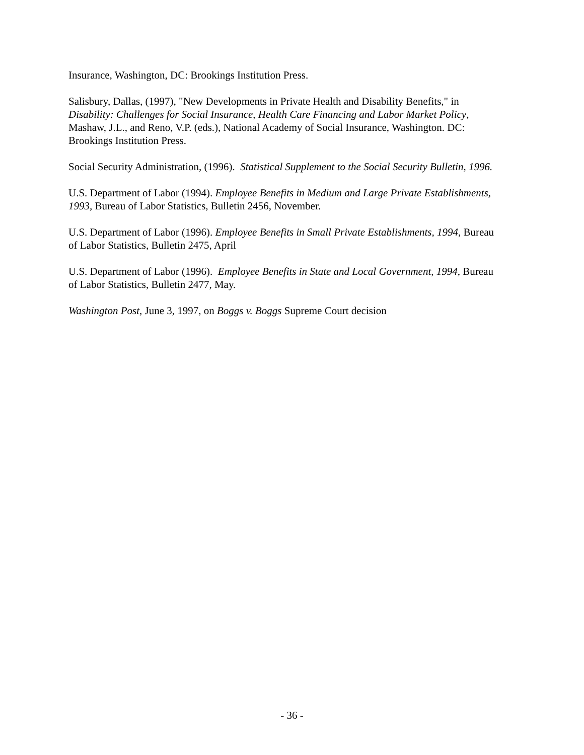Insurance, Washington, DC: Brookings Institution Press.
Salisbury, Dallas, (1997), "New Developments in Private Health and Disability Benefits," in Disability: Challenges for Social Insurance, Health Care Financing and Labor Market Policy, Mashaw, J.L., and Reno, V.P. (eds.), National Academy of Social Insurance, Washington. DC: Brookings Institution Press.
Social Security Administration, (1996). Statistical Supplement to the Social Security Bulletin, 1996.
U.S. Department of Labor (1994). Employee Benefits in Medium and Large Private Establishments, 1993, Bureau of Labor Statistics, Bulletin 2456, November.
U.S. Department of Labor (1996). Employee Benefits in Small Private Establishments, 1994, Bureau of Labor Statistics, Bulletin 2475, April
U.S. Department of Labor (1996). Employee Benefits in State and Local Government, 1994, Bureau of Labor Statistics, Bulletin 2477, May.
Washington Post, June 3, 1997, on Boggs v. Boggs Supreme Court decision
- 36 -